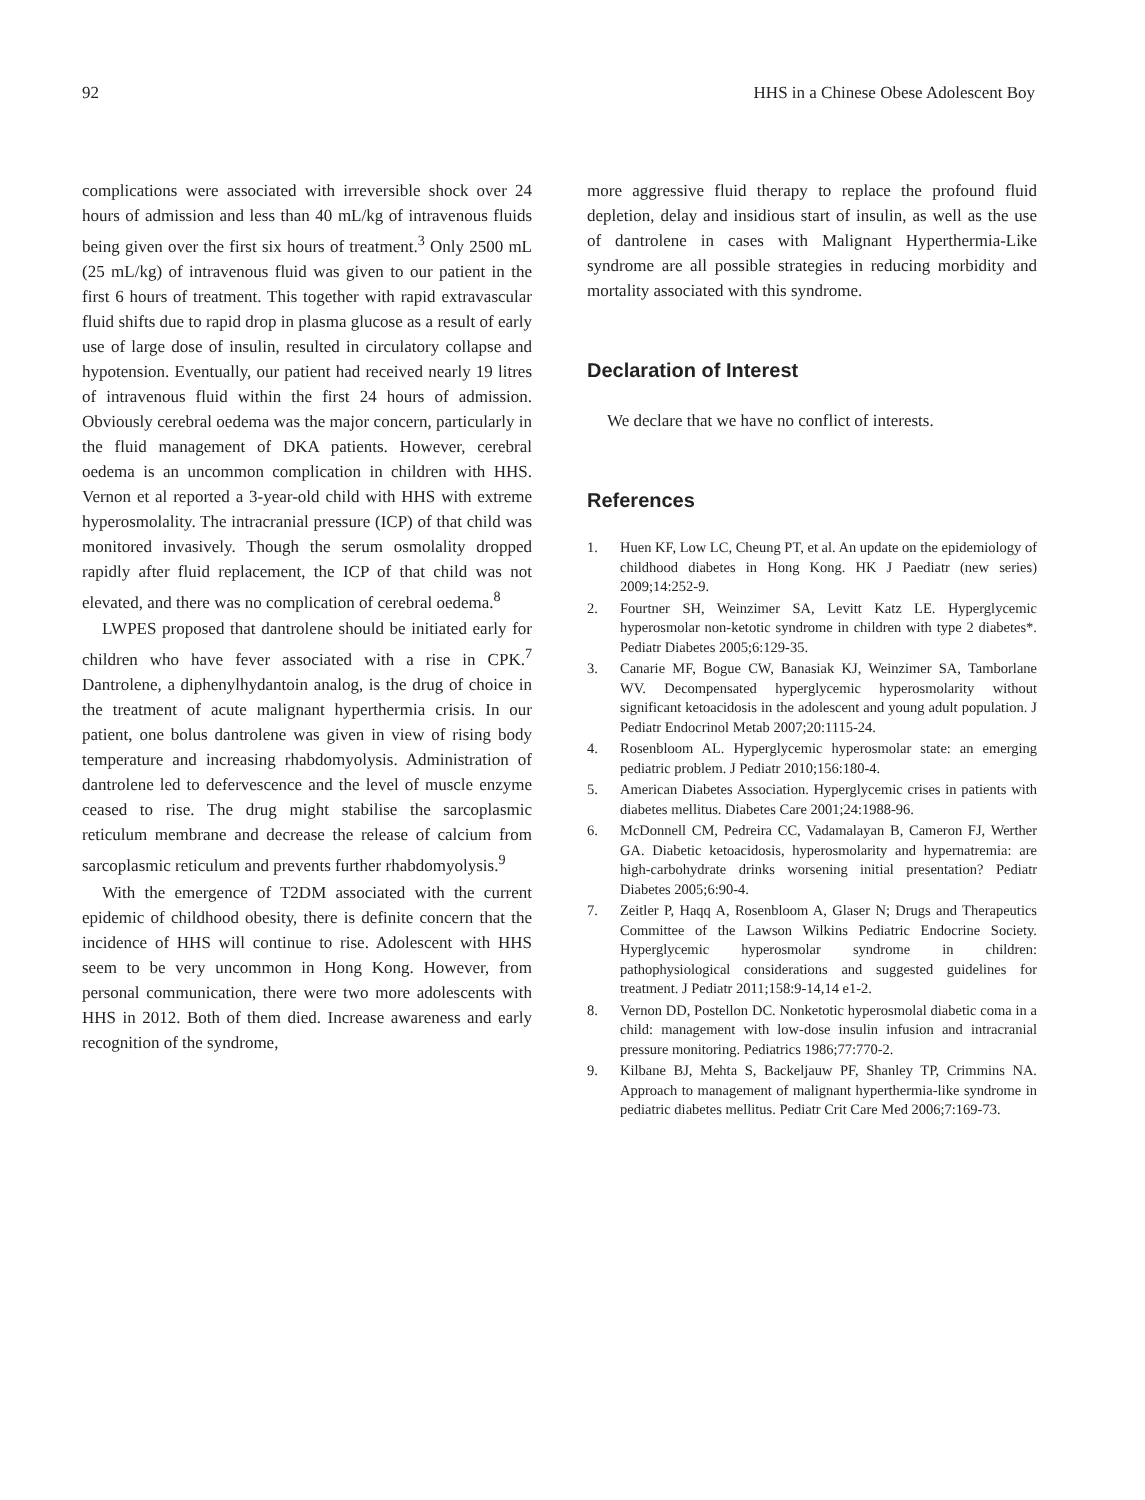92 HHS in a Chinese Obese Adolescent Boy
complications were associated with irreversible shock over 24 hours of admission and less than 40 mL/kg of intravenous fluids being given over the first six hours of treatment.<sup>3</sup> Only 2500 mL (25 mL/kg) of intravenous fluid was given to our patient in the first 6 hours of treatment. This together with rapid extravascular fluid shifts due to rapid drop in plasma glucose as a result of early use of large dose of insulin, resulted in circulatory collapse and hypotension. Eventually, our patient had received nearly 19 litres of intravenous fluid within the first 24 hours of admission. Obviously cerebral oedema was the major concern, particularly in the fluid management of DKA patients. However, cerebral oedema is an uncommon complication in children with HHS. Vernon et al reported a 3-year-old child with HHS with extreme hyperosmolality. The intracranial pressure (ICP) of that child was monitored invasively. Though the serum osmolality dropped rapidly after fluid replacement, the ICP of that child was not elevated, and there was no complication of cerebral oedema.<sup>8</sup>
LWPES proposed that dantrolene should be initiated early for children who have fever associated with a rise in CPK.<sup>7</sup> Dantrolene, a diphenylhydantoin analog, is the drug of choice in the treatment of acute malignant hyperthermia crisis. In our patient, one bolus dantrolene was given in view of rising body temperature and increasing rhabdomyolysis. Administration of dantrolene led to defervescence and the level of muscle enzyme ceased to rise. The drug might stabilise the sarcoplasmic reticulum membrane and decrease the release of calcium from sarcoplasmic reticulum and prevents further rhabdomyolysis.<sup>9</sup>
With the emergence of T2DM associated with the current epidemic of childhood obesity, there is definite concern that the incidence of HHS will continue to rise. Adolescent with HHS seem to be very uncommon in Hong Kong. However, from personal communication, there were two more adolescents with HHS in 2012. Both of them died. Increase awareness and early recognition of the syndrome,
more aggressive fluid therapy to replace the profound fluid depletion, delay and insidious start of insulin, as well as the use of dantrolene in cases with Malignant Hyperthermia-Like syndrome are all possible strategies in reducing morbidity and mortality associated with this syndrome.
Declaration of Interest
We declare that we have no conflict of interests.
References
1. Huen KF, Low LC, Cheung PT, et al. An update on the epidemiology of childhood diabetes in Hong Kong. HK J Paediatr (new series) 2009;14:252-9.
2. Fourtner SH, Weinzimer SA, Levitt Katz LE. Hyperglycemic hyperosmolar non-ketotic syndrome in children with type 2 diabetes*. Pediatr Diabetes 2005;6:129-35.
3. Canarie MF, Bogue CW, Banasiak KJ, Weinzimer SA, Tamborlane WV. Decompensated hyperglycemic hyperosmolarity without significant ketoacidosis in the adolescent and young adult population. J Pediatr Endocrinol Metab 2007;20:1115-24.
4. Rosenbloom AL. Hyperglycemic hyperosmolar state: an emerging pediatric problem. J Pediatr 2010;156:180-4.
5. American Diabetes Association. Hyperglycemic crises in patients with diabetes mellitus. Diabetes Care 2001;24:1988-96.
6. McDonnell CM, Pedreira CC, Vadamalayan B, Cameron FJ, Werther GA. Diabetic ketoacidosis, hyperosmolarity and hypernatremia: are high-carbohydrate drinks worsening initial presentation? Pediatr Diabetes 2005;6:90-4.
7. Zeitler P, Haqq A, Rosenbloom A, Glaser N; Drugs and Therapeutics Committee of the Lawson Wilkins Pediatric Endocrine Society. Hyperglycemic hyperosmolar syndrome in children: pathophysiological considerations and suggested guidelines for treatment. J Pediatr 2011;158:9-14,14 e1-2.
8. Vernon DD, Postellon DC. Nonketotic hyperosmolal diabetic coma in a child: management with low-dose insulin infusion and intracranial pressure monitoring. Pediatrics 1986;77:770-2.
9. Kilbane BJ, Mehta S, Backeljauw PF, Shanley TP, Crimmins NA. Approach to management of malignant hyperthermia-like syndrome in pediatric diabetes mellitus. Pediatr Crit Care Med 2006;7:169-73.